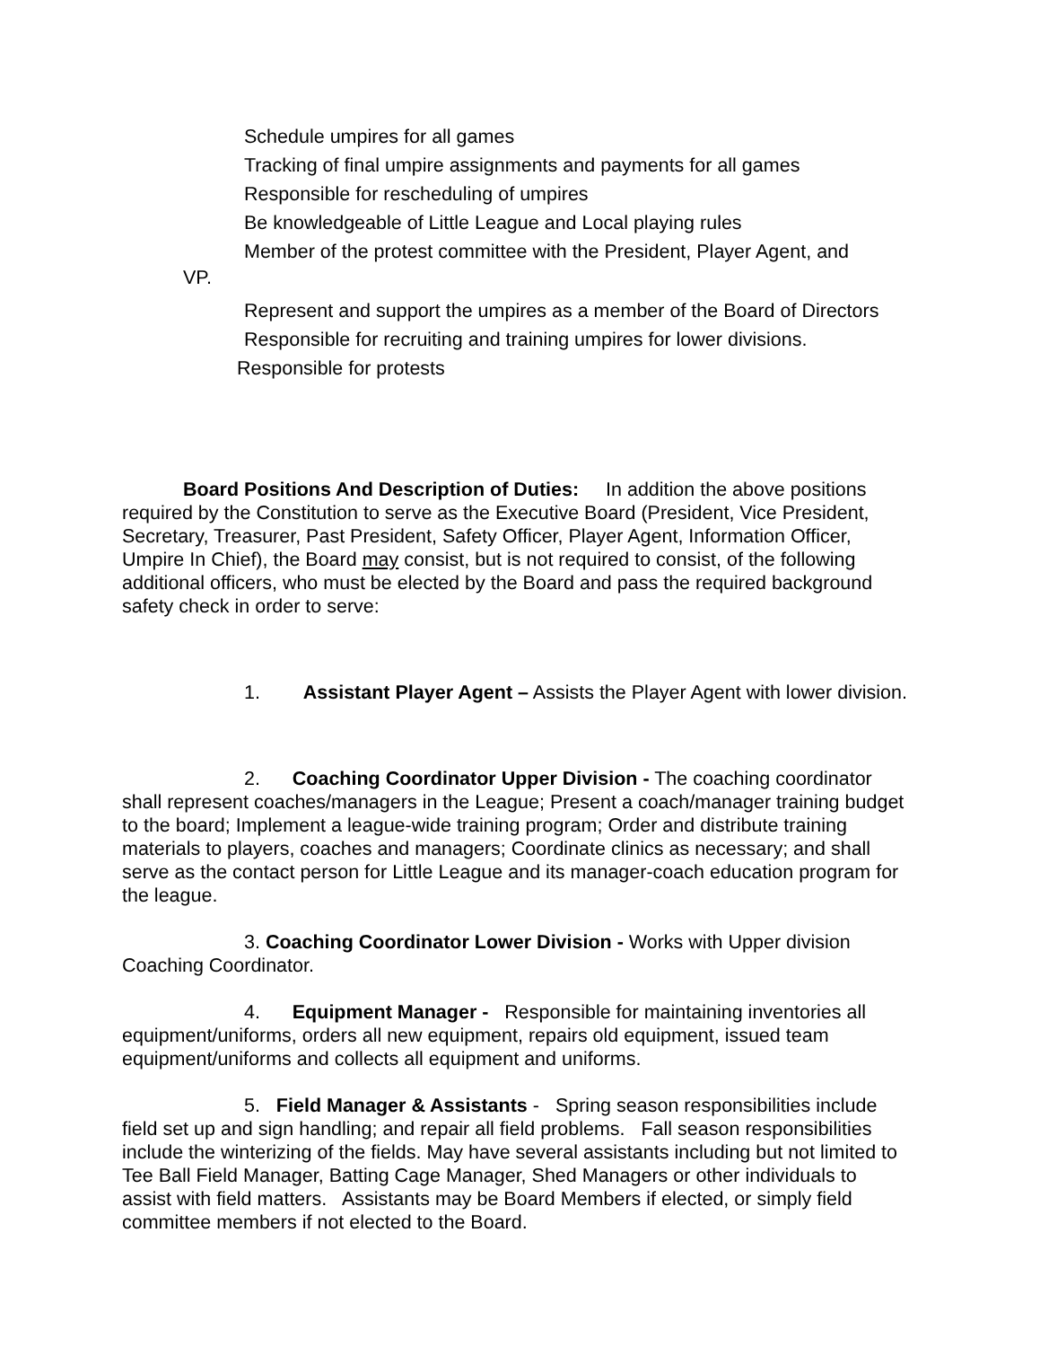Schedule umpires for all games
Tracking of final umpire assignments and payments for all games
Responsible for rescheduling of umpires
Be knowledgeable of Little League and Local playing rules
Member of the protest committee with the President, Player Agent, and
VP.
Represent and support the umpires as a member of the Board of Directors
Responsible for recruiting and training umpires for lower divisions.
Responsible for protests
Board Positions And Description of Duties: In addition the above positions required by the Constitution to serve as the Executive Board (President, Vice President, Secretary, Treasurer, Past President, Safety Officer, Player Agent, Information Officer, Umpire In Chief), the Board may consist, but is not required to consist, of the following additional officers, who must be elected by the Board and pass the required background safety check in order to serve:
1. Assistant Player Agent – Assists the Player Agent with lower division.
2. Coaching Coordinator Upper Division - The coaching coordinator shall represent coaches/managers in the League; Present a coach/manager training budget to the board; Implement a league-wide training program; Order and distribute training materials to players, coaches and managers; Coordinate clinics as necessary; and shall serve as the contact person for Little League and its manager-coach education program for the league.
3. Coaching Coordinator Lower Division - Works with Upper division Coaching Coordinator.
4. Equipment Manager - Responsible for maintaining inventories all equipment/uniforms, orders all new equipment, repairs old equipment, issued team equipment/uniforms and collects all equipment and uniforms.
5. Field Manager & Assistants - Spring season responsibilities include field set up and sign handling; and repair all field problems. Fall season responsibilities include the winterizing of the fields. May have several assistants including but not limited to Tee Ball Field Manager, Batting Cage Manager, Shed Managers or other individuals to assist with field matters. Assistants may be Board Members if elected, or simply field committee members if not elected to the Board.